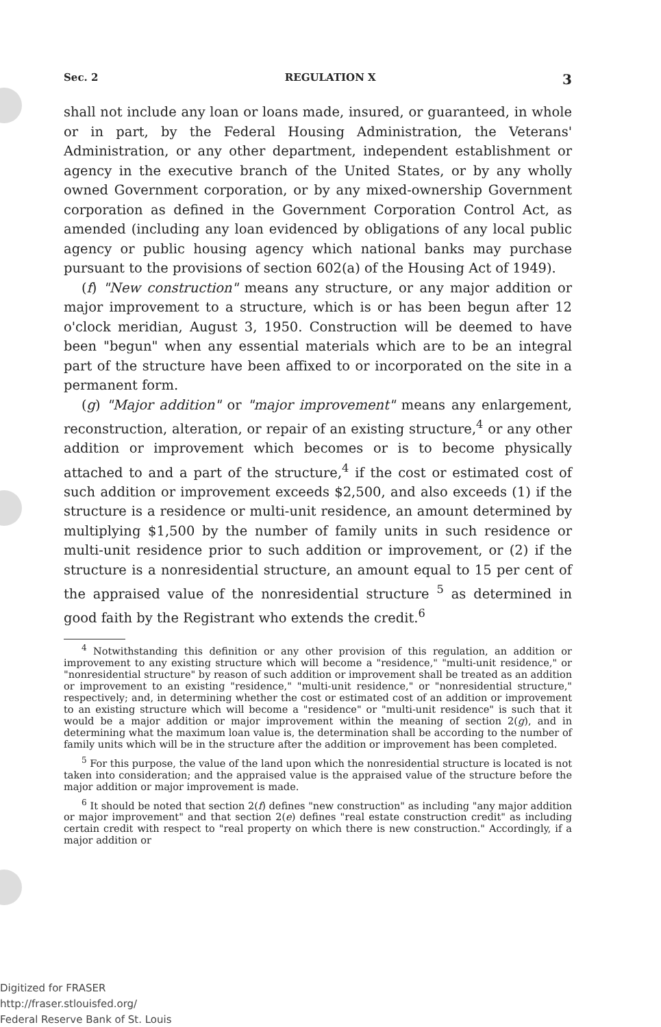Sec. 2 REGULATION X 3
shall not include any loan or loans made, insured, or guaranteed, in whole or in part, by the Federal Housing Administration, the Veterans' Administration, or any other department, independent establishment or agency in the executive branch of the United States, or by any wholly owned Government corporation, or by any mixed-ownership Government corporation as defined in the Government Corporation Control Act, as amended (including any loan evidenced by obligations of any local public agency or public housing agency which national banks may purchase pursuant to the provisions of section 602(a) of the Housing Act of 1949).
(f) "New construction" means any structure, or any major addition or major improvement to a structure, which is or has been begun after 12 o'clock meridian, August 3, 1950. Construction will be deemed to have been "begun" when any essential materials which are to be an integral part of the structure have been affixed to or incorporated on the site in a permanent form.
(g) "Major addition" or "major improvement" means any enlargement, reconstruction, alteration, or repair of an existing structure,<sup>4</sup> or any other addition or improvement which becomes or is to become physically attached to and a part of the structure,<sup>4</sup> if the cost or estimated cost of such addition or improvement exceeds $2,500, and also exceeds (1) if the structure is a residence or multi-unit residence, an amount determined by multiplying $1,500 by the number of family units in such residence or multi-unit residence prior to such addition or improvement, or (2) if the structure is a nonresidential structure, an amount equal to 15 per cent of the appraised value of the nonresidential structure <sup>5</sup> as determined in good faith by the Registrant who extends the credit.<sup>6</sup>
<sup>4</sup> Notwithstanding this definition or any other provision of this regulation, an addition or improvement to any existing structure which will become a "residence," "multi-unit residence," or "nonresidential structure" by reason of such addition or improvement shall be treated as an addition or improvement to an existing "residence," "multi-unit residence," or "nonresidential structure," respectively; and, in determining whether the cost or estimated cost of an addition or improvement to an existing structure which will become a "residence" or "multi-unit residence" is such that it would be a major addition or major improvement within the meaning of section 2(g), and in determining what the maximum loan value is, the determination shall be according to the number of family units which will be in the structure after the addition or improvement has been completed.
<sup>5</sup> For this purpose, the value of the land upon which the nonresidential structure is located is not taken into consideration; and the appraised value is the appraised value of the structure before the major addition or major improvement is made.
<sup>6</sup> It should be noted that section 2(f) defines "new construction" as including "any major addition or major improvement" and that section 2(e) defines "real estate construction credit" as including certain credit with respect to "real property on which there is new construction." Accordingly, if a major addition or
Digitized for FRASER
http://fraser.stlouisfed.org/
Federal Reserve Bank of St. Louis